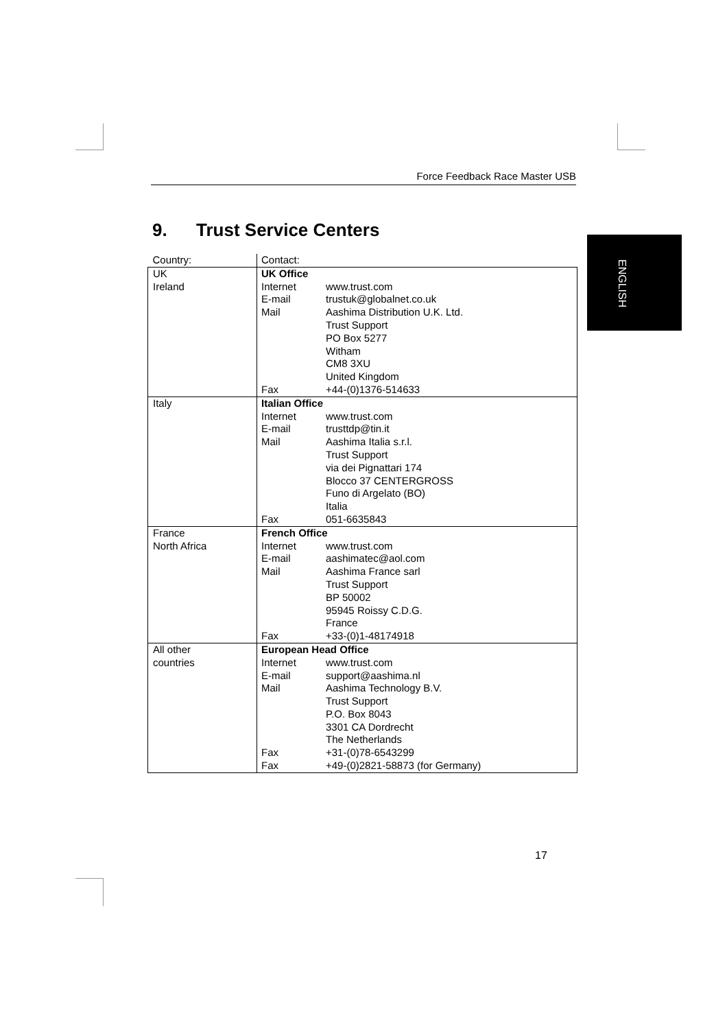Force Feedback Race Master USB
9. Trust Service Centers ENGLISH
| Country: | Contact: |
| UK Ireland | UK Office / Internet / www.trust.com / / E-mail / trustuk@globalnet.co.uk / / Mail / Aashima Distribution U.K. Ltd. Trust Support PO Box 5277 Witham CM8 3XU United Kingdom / / Fax / +44-(0)1376-514633 / |
| Italy | Italian Office / Internet / www.trust.com / / E-mail / trusttdp@tin.it / / Mail / Aashima Italia s.r.l. Trust Support via dei Pignattari 174 Blocco 37 CENTERGROSS Funo di Argelato (BO) Italia / / Fax / 051-6635843 / |
| France North Africa | French Office / Internet / www.trust.com / / E-mail / aashimatec@aol.com / / Mail / Aashima France sarl Trust Support BP 50002 95945 Roissy C.D.G. France / / Fax / +33-(0)1-48174918 / |
| All other countries | European Head Office / Internet / www.trust.com / / E-mail / support@aashima.nl / / Mail / Aashima Technology B.V. Trust Support P.O. Box 8043 3301 CA Dordrecht The Netherlands / / Fax / +31-(0)78-6543299 / / Fax / +49-(0)2821-58873 (for Germany) / |
17